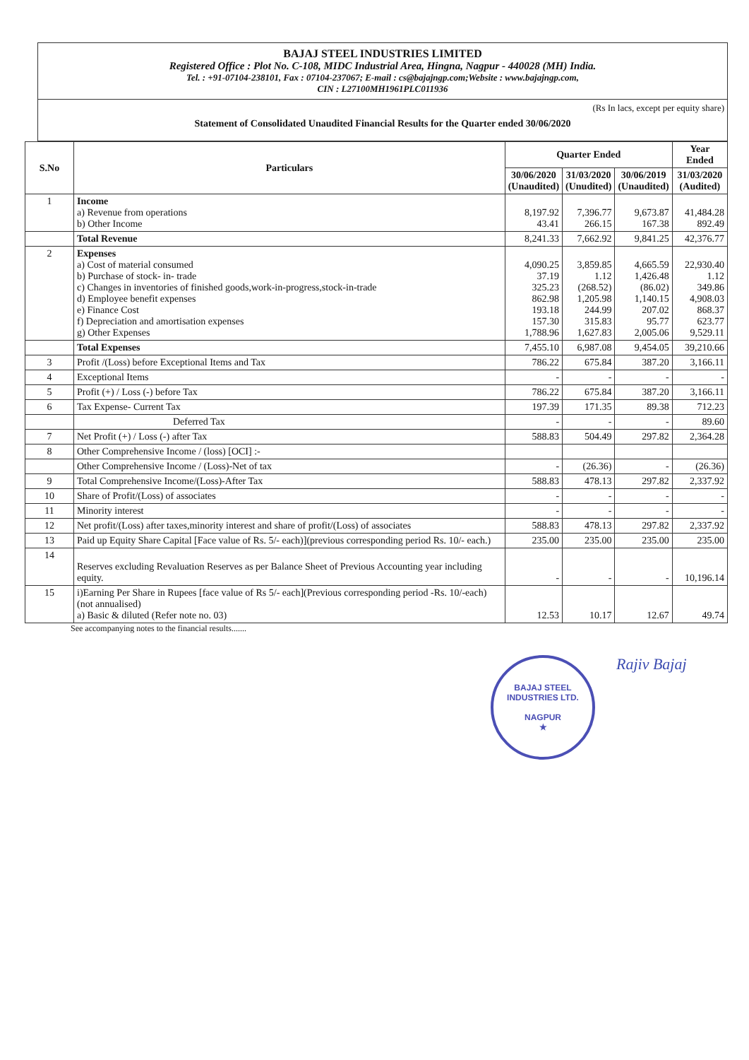BAJAJ STEEL INDUSTRIES LIMITED
Registered Office : Plot No. C-108, MIDC Industrial Area, Hingna, Nagpur - 440028 (MH) India.
Tel. : +91-07104-238101, Fax : 07104-237067; E-mail : cs@bajajngp.com;Website : www.bajajngp.com,
CIN : L27100MH1961PLC011936
(Rs In lacs, except per equity share)
Statement of Consolidated Unaudited Financial Results for the Quarter ended 30/06/2020
| S.No | Particulars | Quarter Ended | | | Year Ended |
| --- | --- | --- | --- | --- | --- |
| | | 30/06/2020 (Unaudited) | 31/03/2020 (Unudited) | 30/06/2019 (Unaudited) | 31/03/2020 (Audited) |
| 1 | Income a) Revenue from operations b) Other Income | 8,197.92 43.41 | 7,396.77 266.15 | 9,673.87 167.38 | 41,484.28 892.49 |
| | Total Revenue | 8,241.33 | 7,662.92 | 9,841.25 | 42,376.77 |
| 2 | Expenses a) Cost of material consumed b) Purchase of stock- in- trade c) Changes in inventories of finished goods,work-in-progress,stock-in-trade d) Employee benefit expenses e) Finance Cost f) Depreciation and amortisation expenses g) Other Expenses | 4,090.25 37.19 325.23 862.98 193.18 157.30 1,788.96 | 3,859.85 1.12 (268.52) 1,205.98 244.99 315.83 1,627.83 | 4,665.59 1,426.48 (86.02) 1,140.15 207.02 95.77 2,005.06 | 22,930.40 1.12 349.86 4,908.03 868.37 623.77 9,529.11 |
| | Total Expenses | 7,455.10 | 6,987.08 | 9,454.05 | 39,210.66 |
| 3 | Profit /(Loss) before Exceptional Items and Tax | 786.22 | 675.84 | 387.20 | 3,166.11 |
| 4 | Exceptional Items | - | - | - | - |
| 5 | Profit (+) / Loss (-) before Tax | 786.22 | 675.84 | 387.20 | 3,166.11 |
| 6 | Tax Expense- Current Tax | 197.39 | 171.35 | 89.38 | 712.23 |
| | Deferred Tax | - | - | - | 89.60 |
| 7 | Net Profit (+) / Loss (-) after Tax | 588.83 | 504.49 | 297.82 | 2,364.28 |
| 8 | Other Comprehensive Income / (loss) [OCI] :- | | | | |
| | Other Comprehensive Income / (Loss)-Net of tax | - | (26.36) | - | (26.36) |
| 9 | Total Comprehensive Income/(Loss)-After Tax | 588.83 | 478.13 | 297.82 | 2,337.92 |
| 10 | Share of Profit/(Loss) of associates | - | - | - | - |
| 11 | Minority interest | - | - | - | - |
| 12 | Net profit/(Loss) after taxes,minority interest and share of profit/(Loss) of associates | 588.83 | 478.13 | 297.82 | 2,337.92 |
| 13 | Paid up Equity Share Capital [Face value of Rs. 5/- each)](previous corresponding period Rs. 10/- each.) | 235.00 | 235.00 | 235.00 | 235.00 |
| 14 | Reserves excluding Revaluation Reserves as per Balance Sheet of Previous Accounting year including equity. | - | - | - | 10,196.14 |
| 15 | i)Earning Per Share in Rupees [face value of Rs 5/- each](Previous corresponding period -Rs. 10/-each) (not annualised) a) Basic & diluted (Refer note no. 03) | 12.53 | 10.17 | 12.67 | 49.74 |
See accompanying notes to the financial results.......
BAJAJ STEEL INDUSTRIES LTD.
NAGPUR
★
Rajiv Bajaj